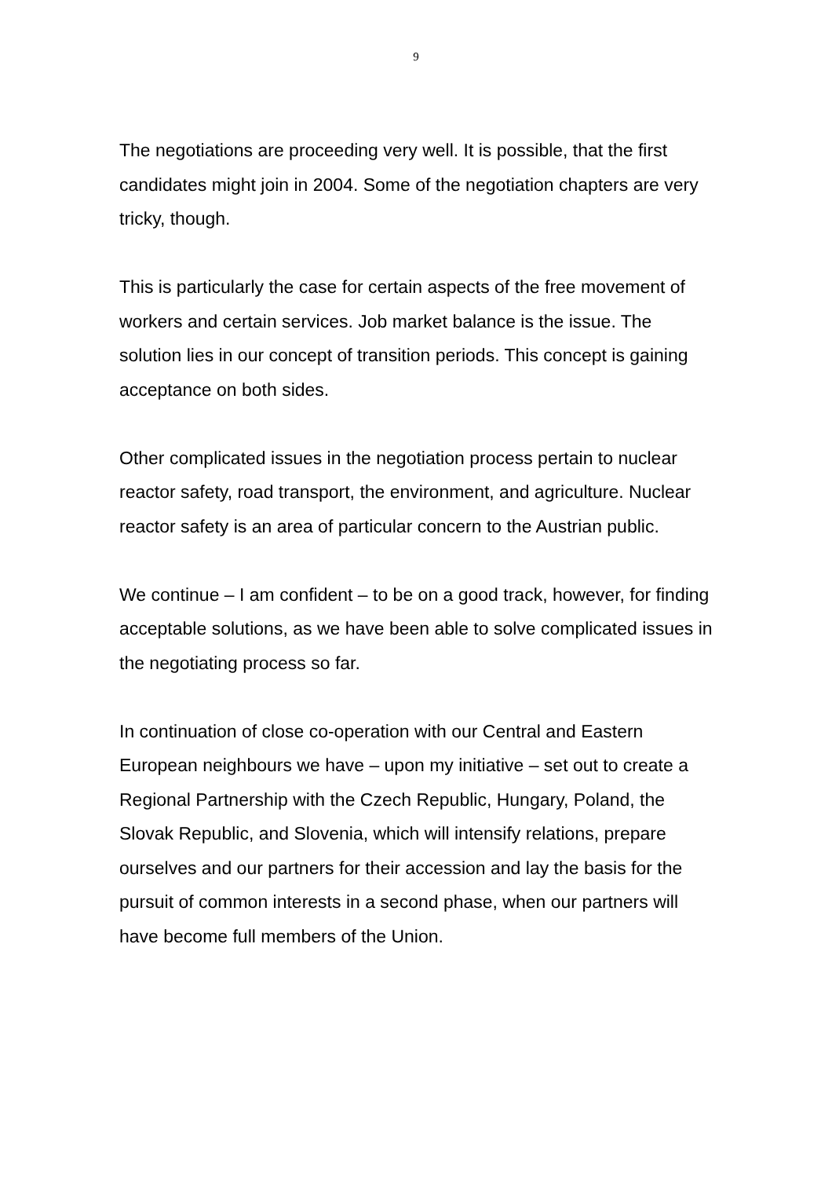9
The negotiations are proceeding very well. It is possible, that the first candidates might join in 2004. Some of the negotiation chapters are very tricky, though.
This is particularly the case for certain aspects of the free movement of workers and certain services. Job market balance is the issue. The solution lies in our concept of transition periods. This concept is gaining acceptance on both sides.
Other complicated issues in the negotiation process pertain to nuclear reactor safety, road transport, the environment, and agriculture. Nuclear reactor safety is an area of particular concern to the Austrian public.
We continue – I am confident – to be on a good track, however, for finding acceptable solutions, as we have been able to solve complicated issues in the negotiating process so far.
In continuation of close co-operation with our Central and Eastern European neighbours we have – upon my initiative – set out to create a Regional Partnership with the Czech Republic, Hungary, Poland, the Slovak Republic, and Slovenia, which will intensify relations, prepare ourselves and our partners for their accession and lay the basis for the pursuit of common interests in a second phase, when our partners will have become full members of the Union.